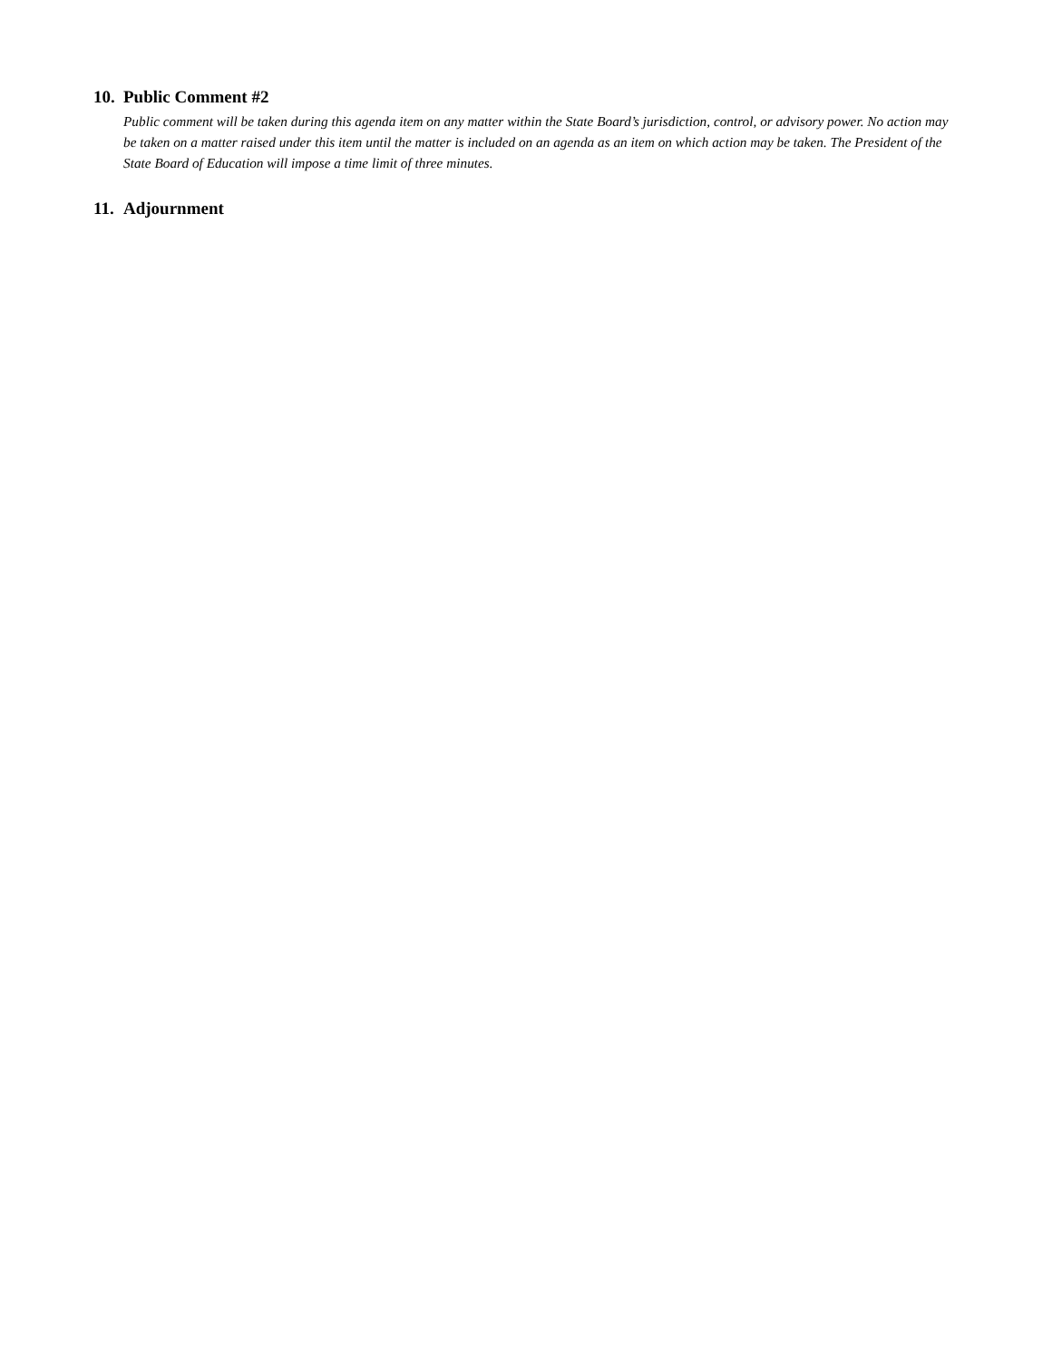10. Public Comment #2
Public comment will be taken during this agenda item on any matter within the State Board’s jurisdiction, control, or advisory power. No action may be taken on a matter raised under this item until the matter is included on an agenda as an item on which action may be taken. The President of the State Board of Education will impose a time limit of three minutes.
11. Adjournment